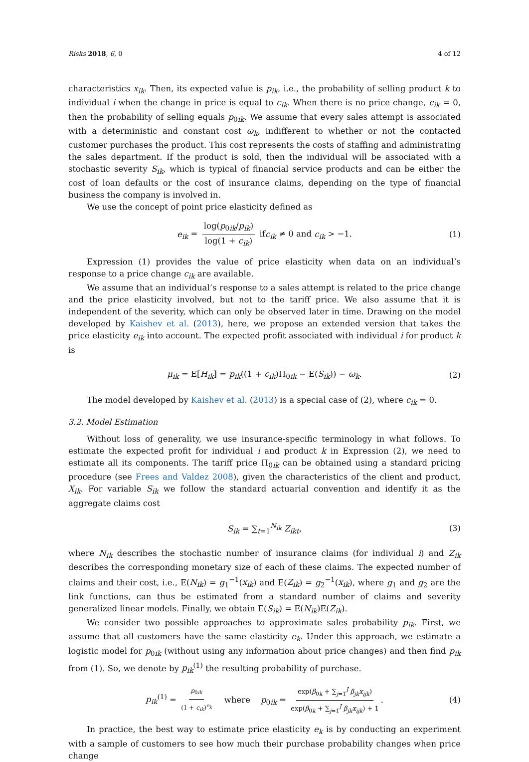Risks 2018, 6, 0 4 of 12
characteristics x<sub>ik</sub>. Then, its expected value is p<sub>ik</sub>, i.e., the probability of selling product k to individual i when the change in price is equal to c<sub>ik</sub>. When there is no price change, c<sub>ik</sub> = 0, then the probability of selling equals p<sub>0ik</sub>. We assume that every sales attempt is associated with a deterministic and constant cost ω<sub>k</sub>, indifferent to whether or not the contacted customer purchases the product. This cost represents the costs of staffing and administrating the sales department. If the product is sold, then the individual will be associated with a stochastic severity S<sub>ik</sub>, which is typical of financial service products and can be either the cost of loan defaults or the cost of insurance claims, depending on the type of financial business the company is involved in.
We use the concept of point price elasticity defined as
e<sub>ik</sub> = log(p<sub>0ik</sub>/p<sub>ik</sub>) log(1 + c<sub>ik</sub>) ifc<sub>ik</sub> ≠ 0 and c<sub>ik</sub> > −1. (1)
Expression (1) provides the value of price elasticity when data on an individual’s response to a price change c<sub>ik</sub> are available.
We assume that an individual’s response to a sales attempt is related to the price change and the price elasticity involved, but not to the tariff price. We also assume that it is independent of the severity, which can only be observed later in time. Drawing on the model developed by Kaishev et al. (2013), here, we propose an extended version that takes the price elasticity e<sub>ik</sub> into account. The expected profit associated with individual i for product k is
μ<sub>ik</sub> = E[H<sub>ik</sub>] = p<sub>ik</sub>((1 + c<sub>ik</sub>)Π<sub>0ik</sub> − E(S<sub>ik</sub>)) − ω<sub>k</sub>. (2)
The model developed by Kaishev et al. (2013) is a special case of (2), where c<sub>ik</sub> = 0.
3.2. Model Estimation
Without loss of generality, we use insurance-specific terminology in what follows. To estimate the expected profit for individual i and product k in Expression (2), we need to estimate all its components. The tariff price Π<sub>0ik</sub> can be obtained using a standard pricing procedure (see Frees and Valdez 2008), given the characteristics of the client and product, X<sub>ik</sub>. For variable S<sub>ik</sub> we follow the standard actuarial convention and identify it as the aggregate claims cost
S<sub>ik</sub> = ∑<sub>t=1</sub><sup>N<sub>ik</sub></sup> Z<sub>ikt</sub>, (3)
where N<sub>ik</sub> describes the stochastic number of insurance claims (for individual i) and Z<sub>ik</sub> describes the corresponding monetary size of each of these claims. The expected number of claims and their cost, i.e., E(N<sub>ik</sub>) = g<sub>1</sub><sup>−1</sup>(x<sub>ik</sub>) and E(Z<sub>ik</sub>) = g<sub>2</sub><sup>−1</sup>(x<sub>ik</sub>), where g<sub>1</sub> and g<sub>2</sub> are the link functions, can thus be estimated from a standard number of claims and severity generalized linear models. Finally, we obtain E(S<sub>ik</sub>) = E(N<sub>ik</sub>)E(Z<sub>ik</sub>).
We consider two possible approaches to approximate sales probability p<sub>ik</sub>. First, we assume that all customers have the same elasticity e<sub>k</sub>. Under this approach, we estimate a logistic model for p<sub>0ik</sub> (without using any information about price changes) and then find p<sub>ik</sub> from (1). So, we denote by p<sub>ik</sub><sup>(1)</sup> the resulting probability of purchase.
p<sub>ik</sub><sup>(1)</sup> = p<sub>0ik</sub> (1 + c<sub>ik</sub>)<sup>e<sub>k</sub></sup> where p<sub>0ik</sub> = exp(β<sub>0k</sub> + ∑<sub>j=1</sub><sup>J</sup> β<sub>jk</sub>x<sub>ijk</sub>) exp(β<sub>0k</sub> + ∑<sub>j=1</sub><sup>J</sup> β<sub>jk</sub>x<sub>ijk</sub>) + 1. (4)
In practice, the best way to estimate price elasticity e<sub>k</sub> is by conducting an experiment with a sample of customers to see how much their purchase probability changes when price change